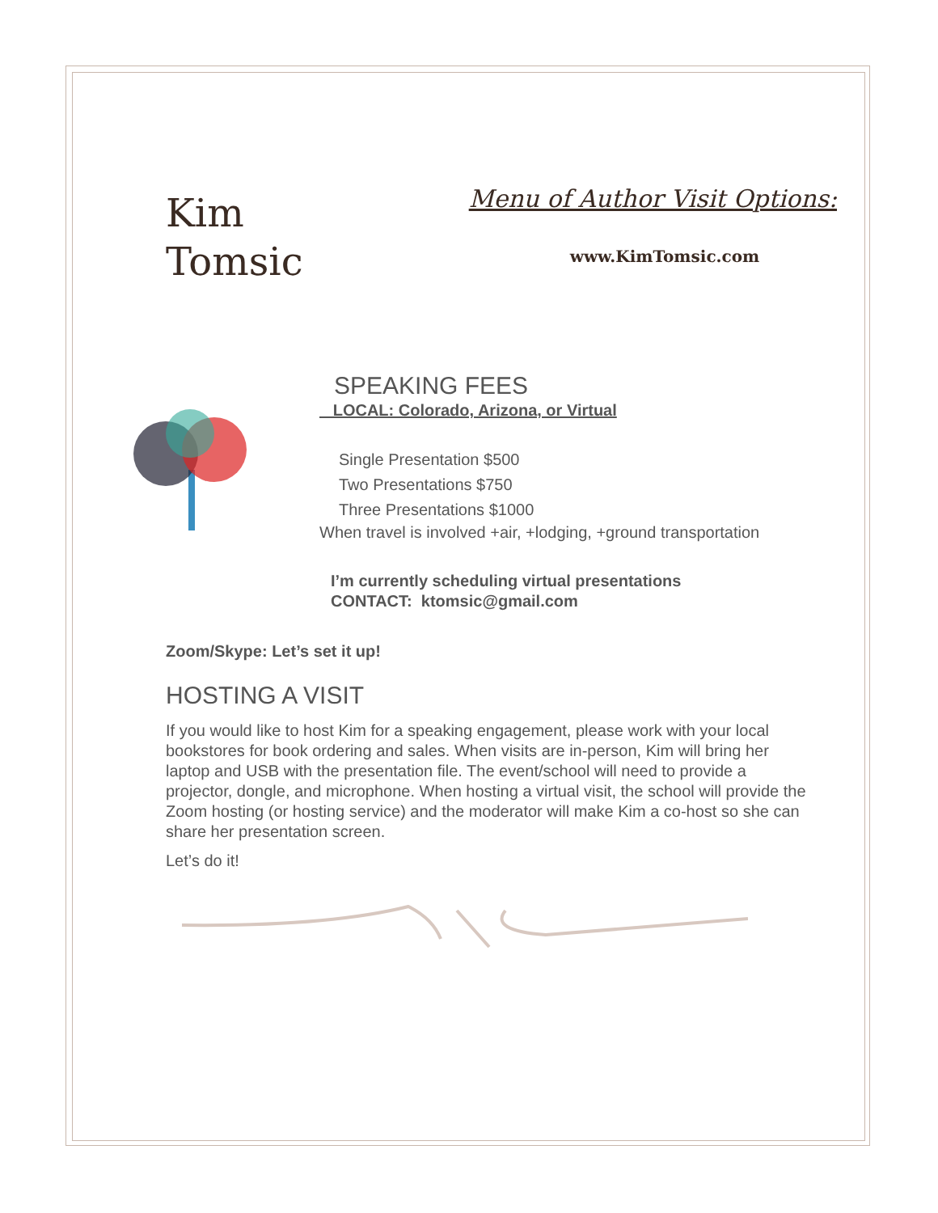Kim
Tomsic
Menu of Author Visit Options:
www.KimTomsic.com
SPEAKING FEES
LOCAL: Colorado, Arizona, or Virtual
Single Presentation $500
Two Presentations $750
Three Presentations $1000
When travel is involved +air, +lodging, +ground transportation
I’m currently scheduling virtual presentations
CONTACT: ktomsic@gmail.com
Zoom/Skype: Let’s set it up!
HOSTING A VISIT
If you would like to host Kim for a speaking engagement, please work with your local bookstores for book ordering and sales. When visits are in-person, Kim will bring her laptop and USB with the presentation file. The event/school will need to provide a projector, dongle, and microphone. When hosting a virtual visit, the school will provide the Zoom hosting (or hosting service) and the moderator will make Kim a co-host so she can share her presentation screen.
Let’s do it!